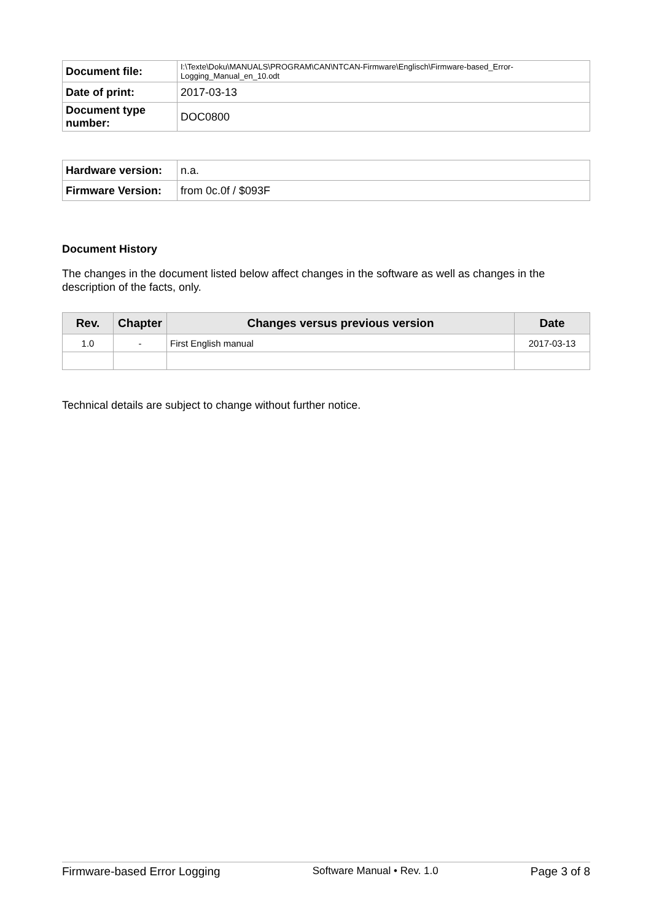| Document file: | I:\Texte\Doku\MANUALS\PROGRAM\CAN\NTCAN-Firmware\Englisch\Firmware-based_Error-Logging_Manual_en_10.odt |
| Date of print: | 2017-03-13 |
| Document type number: | DOC0800 |
| Hardware version: | n.a. |
| Firmware Version: | from 0c.0f / $093F |
Document History
The changes in the document listed below affect changes in the software as well as changes in the description of the facts, only.
| Rev. | Chapter | Changes versus previous version | Date |
| --- | --- | --- | --- |
| 1.0 | - | First English manual | 2017-03-13 |
Technical details are subject to change without further notice.
Firmware-based Error Logging Software Manual • Rev. 1.0 Page 3 of 8